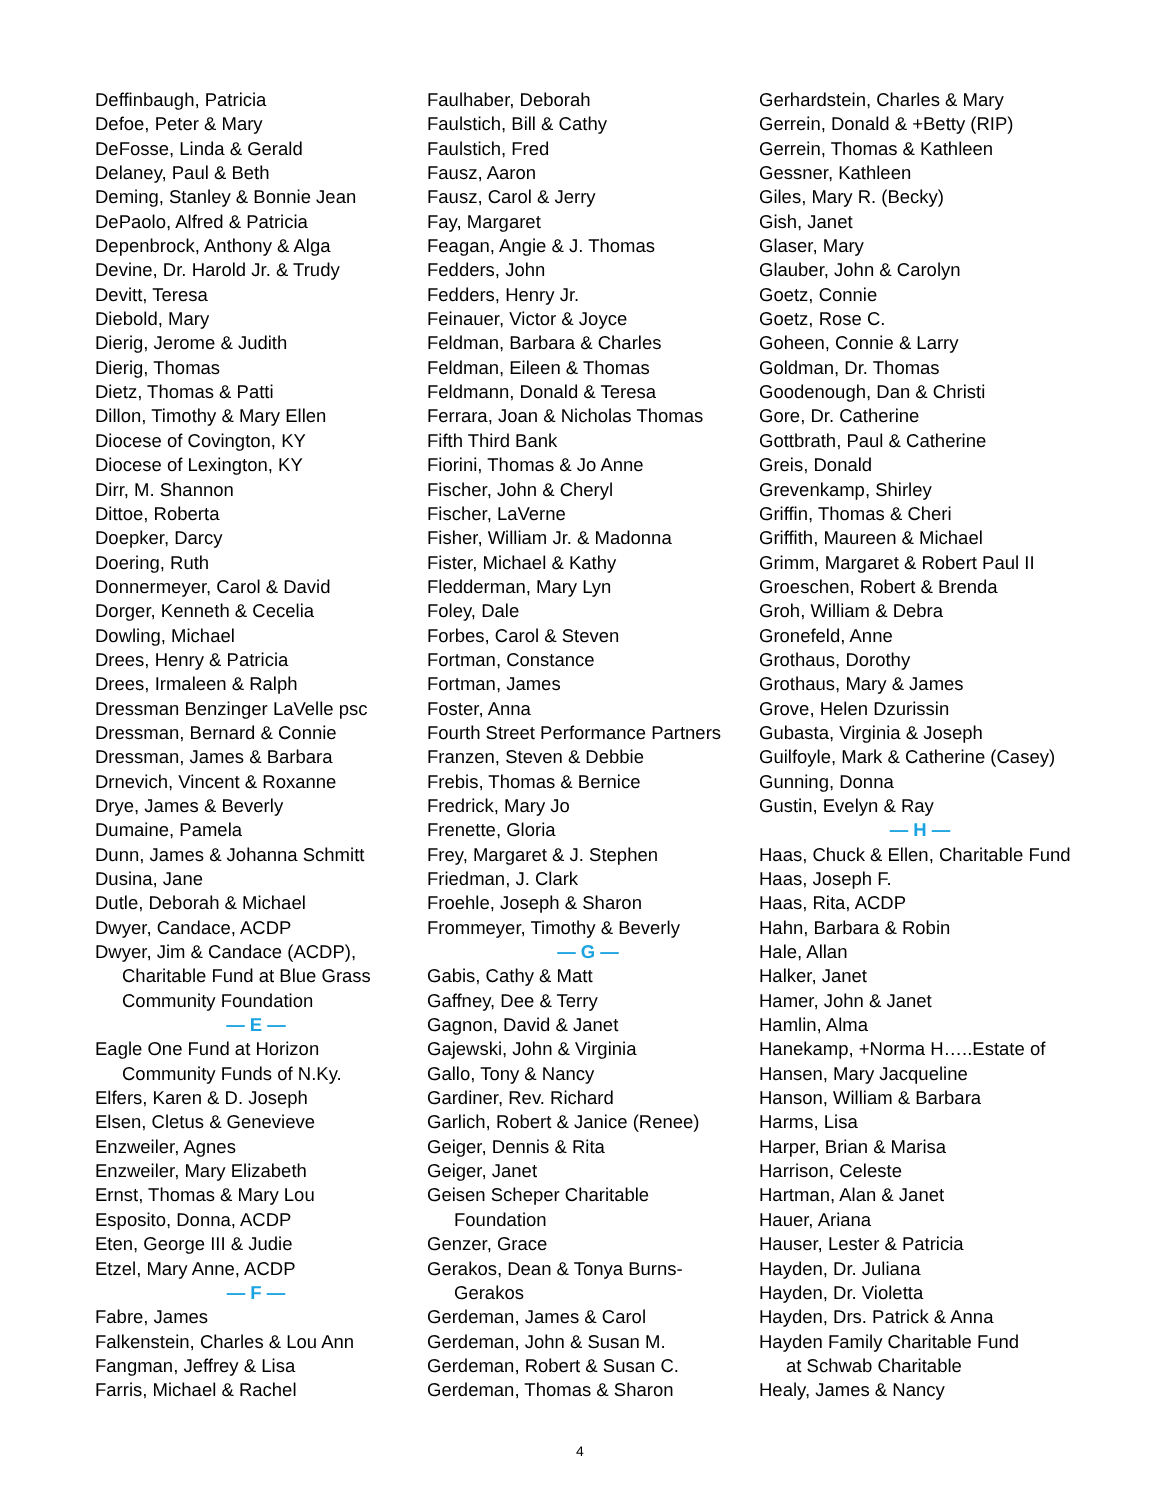Deffinbaugh, Patricia
Defoe, Peter & Mary
DeFosse, Linda & Gerald
Delaney, Paul & Beth
Deming, Stanley & Bonnie Jean
DePaolo, Alfred & Patricia
Depenbrock, Anthony & Alga
Devine, Dr. Harold Jr. & Trudy
Devitt, Teresa
Diebold, Mary
Dierig, Jerome & Judith
Dierig, Thomas
Dietz, Thomas & Patti
Dillon, Timothy & Mary Ellen
Diocese of Covington, KY
Diocese of Lexington, KY
Dirr, M. Shannon
Dittoe, Roberta
Doepker, Darcy
Doering, Ruth
Donnermeyer, Carol & David
Dorger, Kenneth & Cecelia
Dowling, Michael
Drees, Henry & Patricia
Drees, Irmaleen & Ralph
Dressman Benzinger LaVelle psc
Dressman, Bernard & Connie
Dressman, James & Barbara
Drnevich, Vincent & Roxanne
Drye, James & Beverly
Dumaine, Pamela
Dunn, James & Johanna Schmitt
Dusina, Jane
Dutle, Deborah & Michael
Dwyer, Candace, ACDP
Dwyer, Jim & Candace (ACDP),
Charitable Fund at Blue Grass
Community Foundation
— E —
Eagle One Fund at Horizon
Community Funds of N.Ky.
Elfers, Karen & D. Joseph
Elsen, Cletus & Genevieve
Enzweiler, Agnes
Enzweiler, Mary Elizabeth
Ernst, Thomas & Mary Lou
Esposito, Donna, ACDP
Eten, George III & Judie
Etzel, Mary Anne, ACDP
— F —
Fabre, James
Falkenstein, Charles & Lou Ann
Fangman, Jeffrey & Lisa
Farris, Michael & Rachel
Faulhaber, Deborah
Faulstich, Bill & Cathy
Faulstich, Fred
Fausz, Aaron
Fausz, Carol & Jerry
Fay, Margaret
Feagan, Angie & J. Thomas
Fedders, John
Fedders, Henry Jr.
Feinauer, Victor & Joyce
Feldman, Barbara & Charles
Feldman, Eileen & Thomas
Feldmann, Donald & Teresa
Ferrara, Joan & Nicholas Thomas
Fifth Third Bank
Fiorini, Thomas & Jo Anne
Fischer, John & Cheryl
Fischer, LaVerne
Fisher, William Jr. & Madonna
Fister, Michael & Kathy
Fledderman, Mary Lyn
Foley, Dale
Forbes, Carol & Steven
Fortman, Constance
Fortman, James
Foster, Anna
Fourth Street Performance Partners
Franzen, Steven & Debbie
Frebis, Thomas & Bernice
Fredrick, Mary Jo
Frenette, Gloria
Frey, Margaret & J. Stephen
Friedman, J. Clark
Froehle, Joseph & Sharon
Frommeyer, Timothy & Beverly
— G —
Gabis, Cathy & Matt
Gaffney, Dee & Terry
Gagnon, David & Janet
Gajewski, John & Virginia
Gallo, Tony & Nancy
Gardiner, Rev. Richard
Garlich, Robert & Janice (Renee)
Geiger, Dennis & Rita
Geiger, Janet
Geisen Scheper Charitable
Foundation
Genzer, Grace
Gerakos, Dean & Tonya Burns-
Gerakos
Gerdeman, James & Carol
Gerdeman, John & Susan M.
Gerdeman, Robert & Susan C.
Gerdeman, Thomas & Sharon
Gerhardstein, Charles & Mary
Gerrein, Donald & +Betty (RIP)
Gerrein, Thomas & Kathleen
Gessner, Kathleen
Giles, Mary R. (Becky)
Gish, Janet
Glaser, Mary
Glauber, John & Carolyn
Goetz, Connie
Goetz, Rose C.
Goheen, Connie & Larry
Goldman, Dr. Thomas
Goodenough, Dan & Christi
Gore, Dr. Catherine
Gottbrath, Paul & Catherine
Greis, Donald
Grevenkamp, Shirley
Griffin, Thomas & Cheri
Griffith, Maureen & Michael
Grimm, Margaret & Robert Paul II
Groeschen, Robert & Brenda
Groh, William & Debra
Gronefeld, Anne
Grothaus, Dorothy
Grothaus, Mary & James
Grove, Helen Dzurissin
Gubasta, Virginia & Joseph
Guilfoyle, Mark & Catherine (Casey)
Gunning, Donna
Gustin, Evelyn & Ray
— H —
Haas, Chuck & Ellen, Charitable Fund
Haas, Joseph F.
Haas, Rita, ACDP
Hahn, Barbara & Robin
Hale, Allan
Halker, Janet
Hamer, John & Janet
Hamlin, Alma
Hanekamp, +Norma H…..Estate of
Hansen, Mary Jacqueline
Hanson, William & Barbara
Harms, Lisa
Harper, Brian & Marisa
Harrison, Celeste
Hartman, Alan & Janet
Hauer, Ariana
Hauser, Lester & Patricia
Hayden, Dr. Juliana
Hayden, Dr. Violetta
Hayden, Drs. Patrick & Anna
Hayden Family Charitable Fund
at Schwab Charitable
Healy, James & Nancy
4